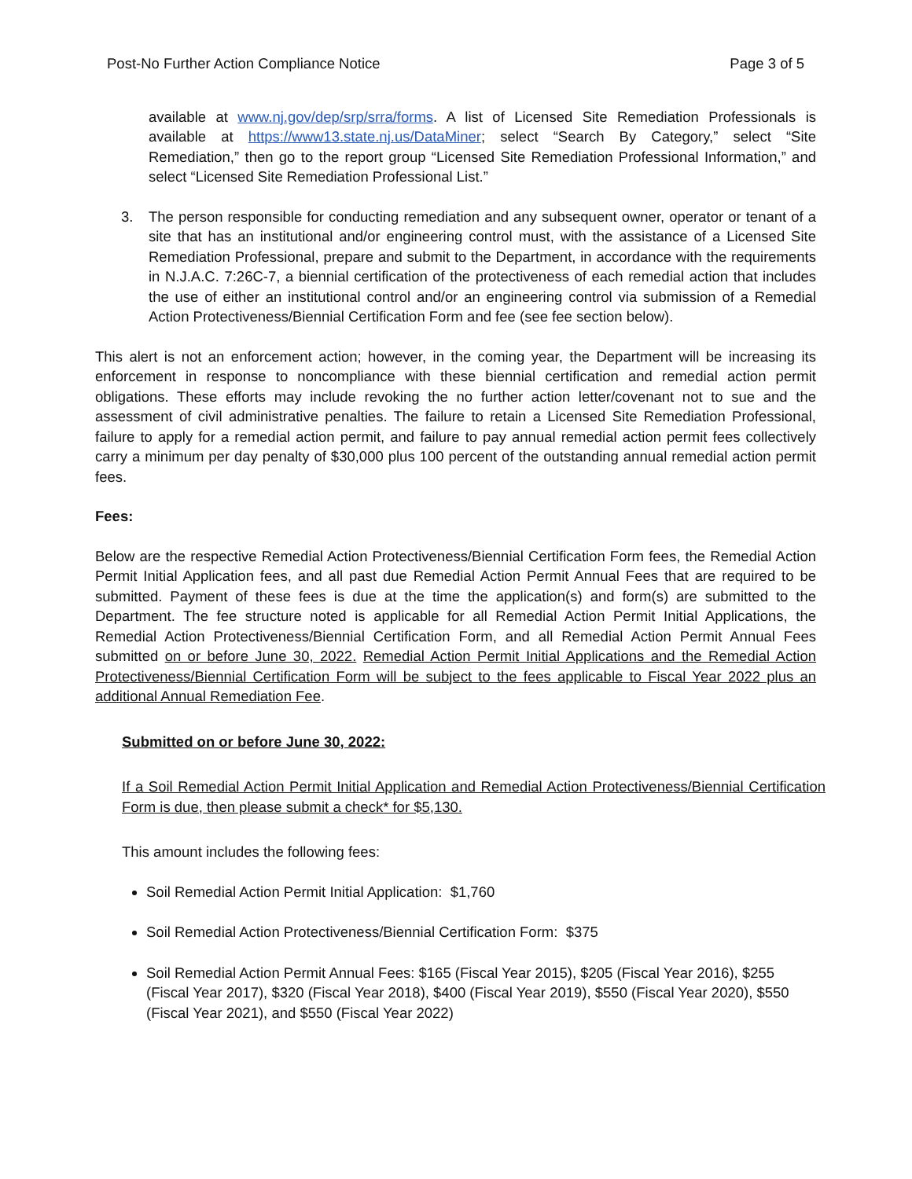Post-No Further Action Compliance Notice
Page 3 of 5
available at www.nj.gov/dep/srp/srra/forms. A list of Licensed Site Remediation Professionals is available at https://www13.state.nj.us/DataMiner; select “Search By Category,” select “Site Remediation,” then go to the report group “Licensed Site Remediation Professional Information,” and select “Licensed Site Remediation Professional List.”
3. The person responsible for conducting remediation and any subsequent owner, operator or tenant of a site that has an institutional and/or engineering control must, with the assistance of a Licensed Site Remediation Professional, prepare and submit to the Department, in accordance with the requirements in N.J.A.C. 7:26C-7, a biennial certification of the protectiveness of each remedial action that includes the use of either an institutional control and/or an engineering control via submission of a Remedial Action Protectiveness/Biennial Certification Form and fee (see fee section below).
This alert is not an enforcement action; however, in the coming year, the Department will be increasing its enforcement in response to noncompliance with these biennial certification and remedial action permit obligations. These efforts may include revoking the no further action letter/covenant not to sue and the assessment of civil administrative penalties. The failure to retain a Licensed Site Remediation Professional, failure to apply for a remedial action permit, and failure to pay annual remedial action permit fees collectively carry a minimum per day penalty of $30,000 plus 100 percent of the outstanding annual remedial action permit fees.
Fees:
Below are the respective Remedial Action Protectiveness/Biennial Certification Form fees, the Remedial Action Permit Initial Application fees, and all past due Remedial Action Permit Annual Fees that are required to be submitted. Payment of these fees is due at the time the application(s) and form(s) are submitted to the Department. The fee structure noted is applicable for all Remedial Action Permit Initial Applications, the Remedial Action Protectiveness/Biennial Certification Form, and all Remedial Action Permit Annual Fees submitted on or before June 30, 2022. Remedial Action Permit Initial Applications and the Remedial Action Protectiveness/Biennial Certification Form will be subject to the fees applicable to Fiscal Year 2022 plus an additional Annual Remediation Fee.
Submitted on or before June 30, 2022:
If a Soil Remedial Action Permit Initial Application and Remedial Action Protectiveness/Biennial Certification Form is due, then please submit a check* for $5,130.
This amount includes the following fees:
Soil Remedial Action Permit Initial Application: $1,760
Soil Remedial Action Protectiveness/Biennial Certification Form: $375
Soil Remedial Action Permit Annual Fees: $165 (Fiscal Year 2015), $205 (Fiscal Year 2016), $255 (Fiscal Year 2017), $320 (Fiscal Year 2018), $400 (Fiscal Year 2019), $550 (Fiscal Year 2020), $550 (Fiscal Year 2021), and $550 (Fiscal Year 2022)